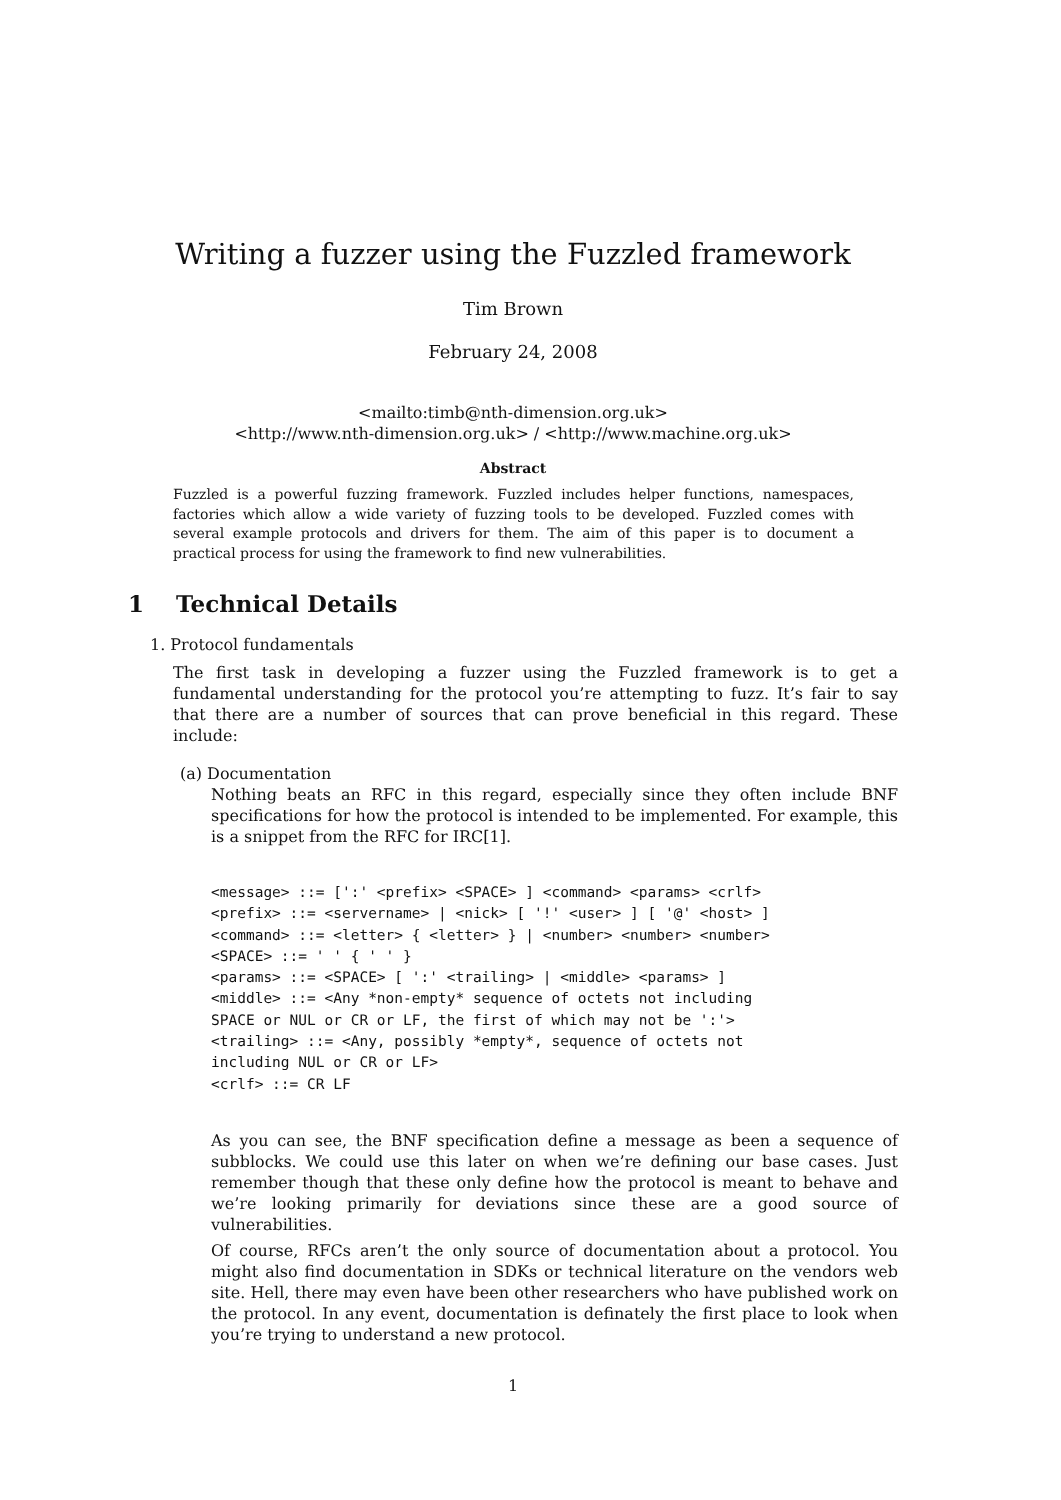Writing a fuzzer using the Fuzzled framework
Tim Brown
February 24, 2008
<mailto:timb@nth-dimension.org.uk>
<http://www.nth-dimension.org.uk> / <http://www.machine.org.uk>
Abstract
Fuzzled is a powerful fuzzing framework. Fuzzled includes helper functions, namespaces, factories which allow a wide variety of fuzzing tools to be developed. Fuzzled comes with several example protocols and drivers for them. The aim of this paper is to document a practical process for using the framework to find new vulnerabilities.
1 Technical Details
1. Protocol fundamentals
The first task in developing a fuzzer using the Fuzzled framework is to get a fundamental understanding for the protocol you’re attempting to fuzz. It’s fair to say that there are a number of sources that can prove beneficial in this regard. These include:
(a) Documentation
Nothing beats an RFC in this regard, especially since they often include BNF specifications for how the protocol is intended to be implemented. For example, this is a snippet from the RFC for IRC[1].
<message> ::= [':' <prefix> <SPACE> ] <command> <params> <crlf>
<prefix> ::= <servername> | <nick> [ '!' <user> ] [ '@' <host> ]
<command> ::= <letter> { <letter> } | <number> <number> <number>
<SPACE> ::= ' ' { ' ' }
<params> ::= <SPACE> [ ':' <trailing> | <middle> <params> ]
<middle> ::= <Any *non-empty* sequence of octets not including
SPACE or NUL or CR or LF, the first of which may not be ':'>
<trailing> ::= <Any, possibly *empty*, sequence of octets not
including NUL or CR or LF>
<crlf> ::= CR LF
As you can see, the BNF specification define a message as been a sequence of subblocks. We could use this later on when we’re defining our base cases. Just remember though that these only define how the protocol is meant to behave and we’re looking primarily for deviations since these are a good source of vulnerabilities.
Of course, RFCs aren’t the only source of documentation about a protocol. You might also find documentation in SDKs or technical literature on the vendors web site. Hell, there may even have been other researchers who have published work on the protocol. In any event, documentation is definately the first place to look when you’re trying to understand a new protocol.
1